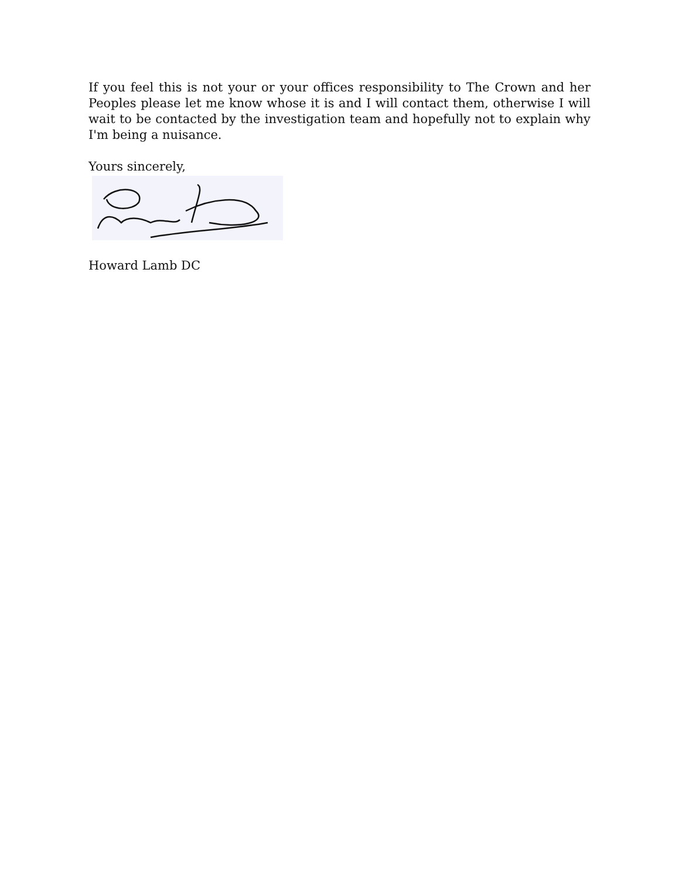If you feel this is not your or your offices responsibility to The Crown and her Peoples please let me know whose it is and I will contact them, otherwise I will wait to be contacted by the investigation team and hopefully not to explain why I'm being a nuisance.
Yours sincerely,
Howard Lamb DC